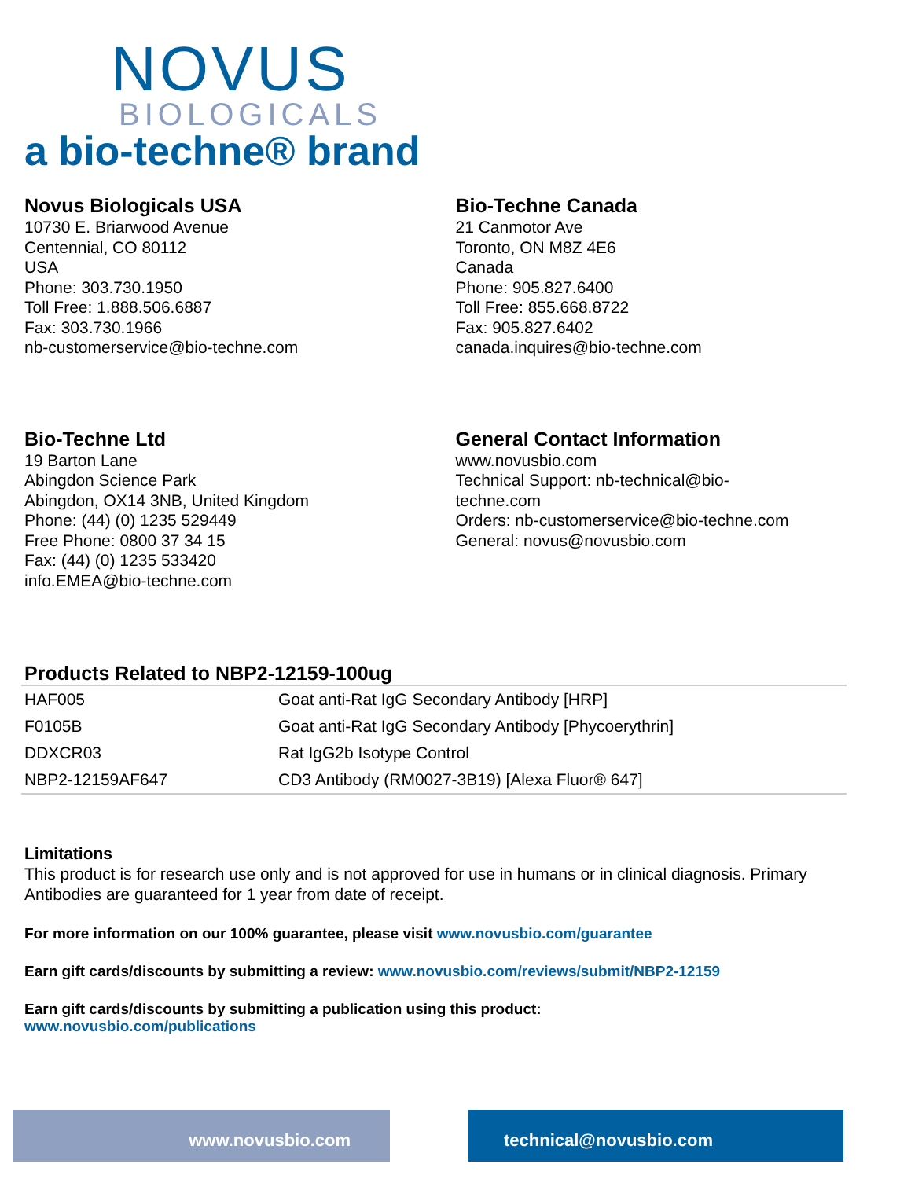NOVUS
BIOLOGICALS
a bio-techne® brand
Novus Biologicals USA
10730 E. Briarwood Avenue
Centennial, CO 80112
USA
Phone: 303.730.1950
Toll Free: 1.888.506.6887
Fax: 303.730.1966
nb-customerservice@bio-techne.com
Bio-Techne Canada
21 Canmotor Ave
Toronto, ON M8Z 4E6
Canada
Phone: 905.827.6400
Toll Free: 855.668.8722
Fax: 905.827.6402
canada.inquires@bio-techne.com
Bio-Techne Ltd
19 Barton Lane
Abingdon Science Park
Abingdon, OX14 3NB, United Kingdom
Phone: (44) (0) 1235 529449
Free Phone: 0800 37 34 15
Fax: (44) (0) 1235 533420
info.EMEA@bio-techne.com
General Contact Information
www.novusbio.com
Technical Support: nb-technical@bio-
techne.com
Orders: nb-customerservice@bio-techne.com
General: novus@novusbio.com
Products Related to NBP2-12159-100ug
| HAF005 | Goat anti-Rat IgG Secondary Antibody [HRP] |
| F0105B | Goat anti-Rat IgG Secondary Antibody [Phycoerythrin] |
| DDXCR03 | Rat IgG2b Isotype Control |
| NBP2-12159AF647 | CD3 Antibody (RM0027-3B19) [Alexa Fluor® 647] |
Limitations
This product is for research use only and is not approved for use in humans or in clinical diagnosis. Primary Antibodies are guaranteed for 1 year from date of receipt.
For more information on our 100% guarantee, please visit www.novusbio.com/guarantee
Earn gift cards/discounts by submitting a review: www.novusbio.com/reviews/submit/NBP2-12159
Earn gift cards/discounts by submitting a publication using this product:
www.novusbio.com/publications
www.novusbio.com technical@novusbio.com